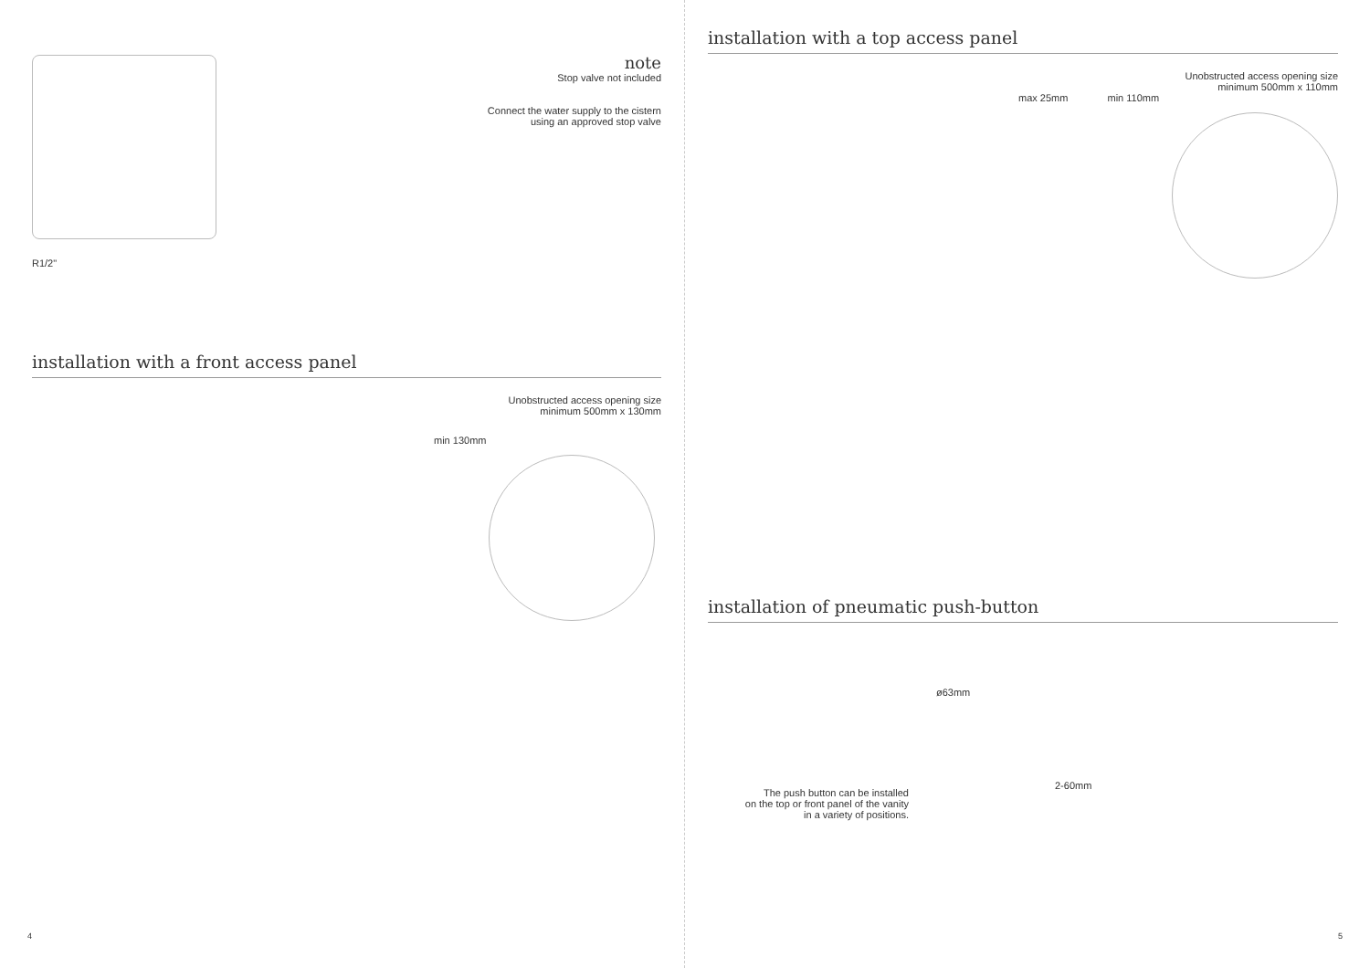R1/2"
note
Stop valve not included
Connect the water supply to the cistern
using an approved stop valve
installation with a front access panel
Unobstructed access opening size
minimum 500mm x 130mm
min 130mm
4
installation with a top access panel
Unobstructed access opening size
minimum 500mm x 110mm
max 25mm min 110mm
installation of pneumatic push-button
The push button can be installed
on the top or front panel of the vanity
in a variety of positions.
ø63mm
2-60mm
5